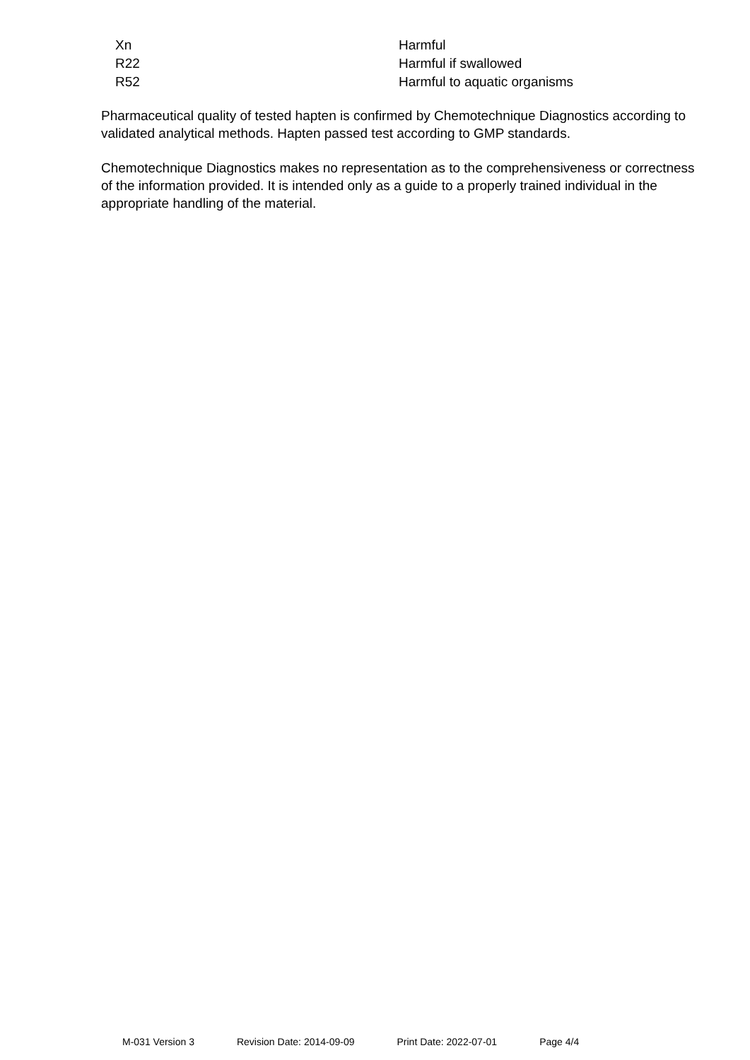| Xn | Harmful |
| R22 | Harmful if swallowed |
| R52 | Harmful to aquatic organisms |
Pharmaceutical quality of tested hapten is confirmed by Chemotechnique Diagnostics according to validated analytical methods. Hapten passed test according to GMP standards.
Chemotechnique Diagnostics makes no representation as to the comprehensiveness or correctness of the information provided. It is intended only as a guide to a properly trained individual in the appropriate handling of the material.
M-031 Version 3 Revision Date: 2014-09-09 Print Date: 2022-07-01 Page 4/4